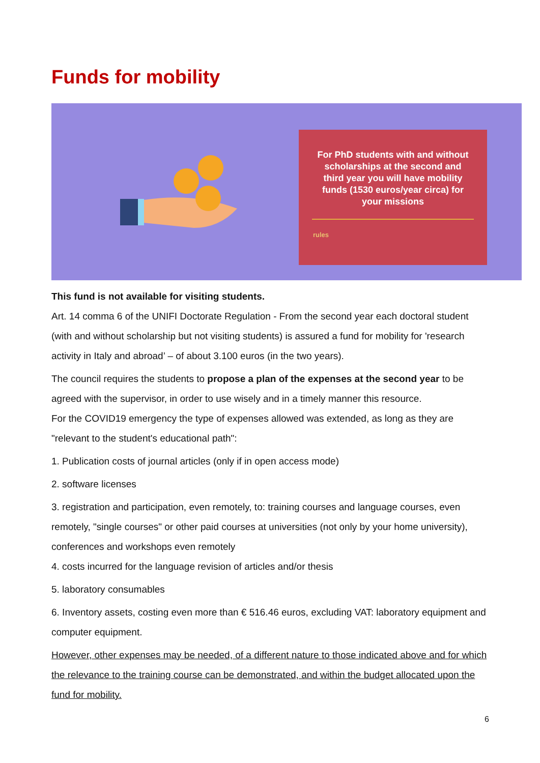Funds for mobility
For PhD students with and without scholarships at the second and third year you will have mobility funds (1530 euros/year circa) for your missions
rules
This fund is not available for visiting students.
Art. 14 comma 6 of the UNIFI Doctorate Regulation - From the second year each doctoral student (with and without scholarship but not visiting students) is assured a fund for mobility for 'research activity in Italy and abroad’ – of about 3.100 euros (in the two years).
The council requires the students to propose a plan of the expenses at the second year to be agreed with the supervisor, in order to use wisely and in a timely manner this resource.
For the COVID19 emergency the type of expenses allowed was extended, as long as they are "relevant to the student's educational path":
1. Publication costs of journal articles (only if in open access mode)
2. software licenses
3. registration and participation, even remotely, to: training courses and language courses, even remotely, "single courses" or other paid courses at universities (not only by your home university), conferences and workshops even remotely
4. costs incurred for the language revision of articles and/or thesis
5. laboratory consumables
6. Inventory assets, costing even more than € 516.46 euros, excluding VAT: laboratory equipment and computer equipment.
However, other expenses may be needed, of a different nature to those indicated above and for which the relevance to the training course can be demonstrated, and within the budget allocated upon the fund for mobility.
6